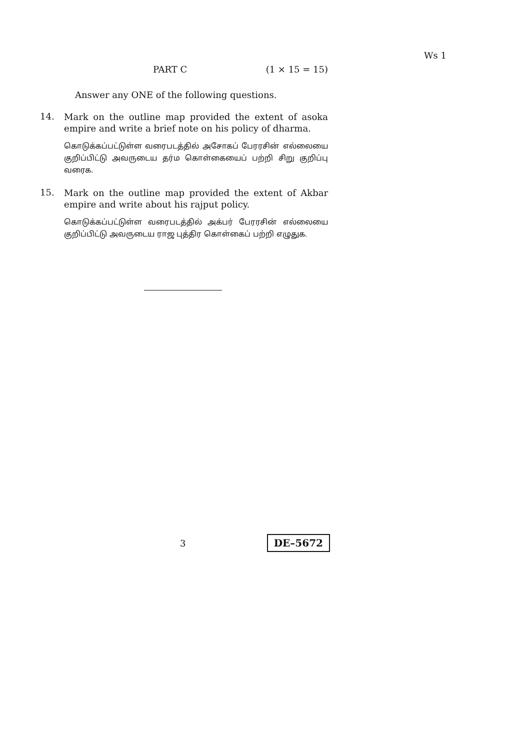Ws 1
PART C (1 × 15 = 15)
Answer any ONE of the following questions.
14.
Mark on the outline map provided the extent of asoka empire and write a brief note on his policy of dharma.
கொடுக்கப்பட்டுள்ள வரைபடத்தில் அசோகப் பேரரசின் எல்லையை குறிப்பிட்டு அவருடைய தர்ம கொள்கையைப் பற்றி சிறு குறிப்பு வரைக.
15.
Mark on the outline map provided the extent of Akbar empire and write about his rajput policy.
கொடுக்கப்பட்டுள்ள வரைபடத்தில் அக்பர் பேரரசின் எல்லையை குறிப்பிட்டு அவருடைய ராஜ புத்திர கொள்கைப் பற்றி எழுதுக.
3 DE–5672